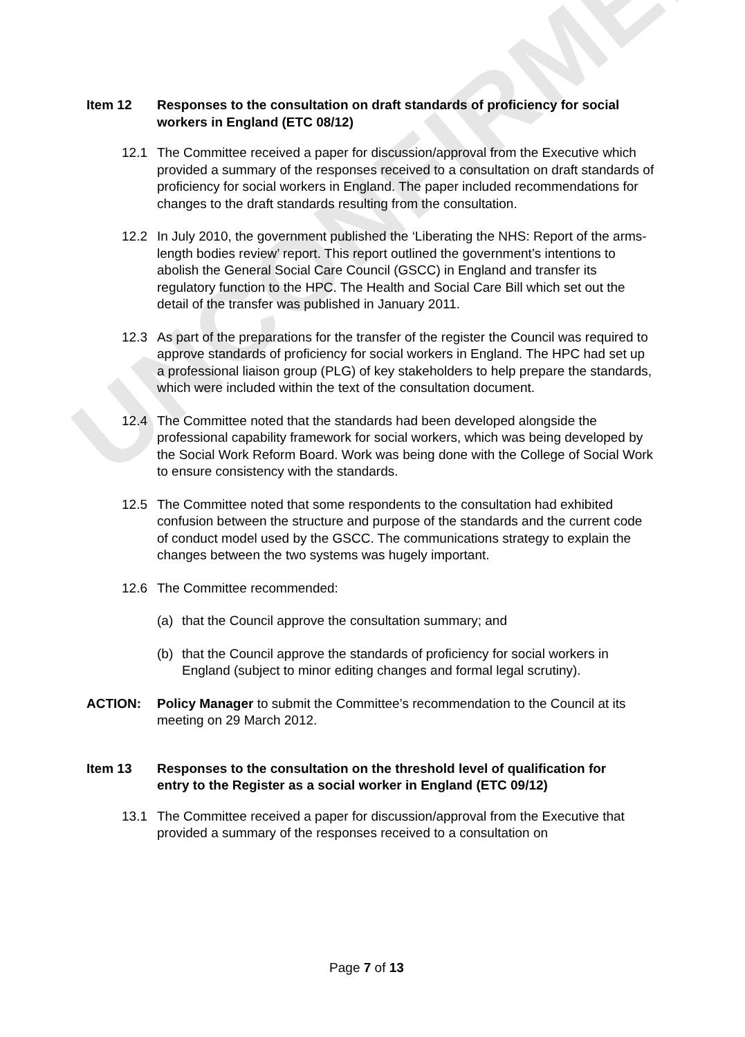UNCONFIRMED
Item 12 Responses to the consultation on draft standards of proficiency for social workers in England (ETC 08/12)
12.1 The Committee received a paper for discussion/approval from the Executive which provided a summary of the responses received to a consultation on draft standards of proficiency for social workers in England. The paper included recommendations for changes to the draft standards resulting from the consultation.
12.2 In July 2010, the government published the ‘Liberating the NHS: Report of the arms-length bodies review’ report. This report outlined the government’s intentions to abolish the General Social Care Council (GSCC) in England and transfer its regulatory function to the HPC. The Health and Social Care Bill which set out the detail of the transfer was published in January 2011.
12.3 As part of the preparations for the transfer of the register the Council was required to approve standards of proficiency for social workers in England. The HPC had set up a professional liaison group (PLG) of key stakeholders to help prepare the standards, which were included within the text of the consultation document.
12.4 The Committee noted that the standards had been developed alongside the professional capability framework for social workers, which was being developed by the Social Work Reform Board. Work was being done with the College of Social Work to ensure consistency with the standards.
12.5 The Committee noted that some respondents to the consultation had exhibited confusion between the structure and purpose of the standards and the current code of conduct model used by the GSCC. The communications strategy to explain the changes between the two systems was hugely important.
12.6 The Committee recommended:
(a) that the Council approve the consultation summary; and
(b) that the Council approve the standards of proficiency for social workers in England (subject to minor editing changes and formal legal scrutiny).
ACTION: Policy Manager to submit the Committee’s recommendation to the Council at its meeting on 29 March 2012.
Item 13 Responses to the consultation on the threshold level of qualification for entry to the Register as a social worker in England (ETC 09/12)
13.1 The Committee received a paper for discussion/approval from the Executive that provided a summary of the responses received to a consultation on
Page 7 of 13